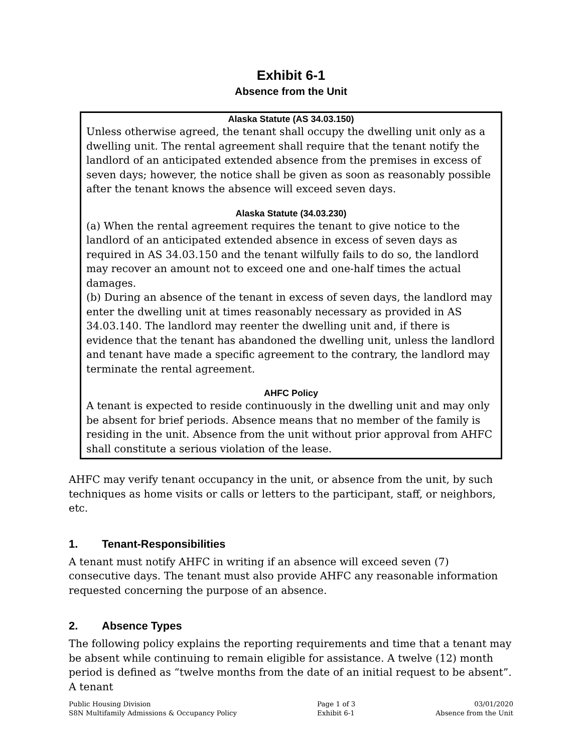Exhibit 6-1
Absence from the Unit
Alaska Statute (AS 34.03.150)
Unless otherwise agreed, the tenant shall occupy the dwelling unit only as a dwelling unit. The rental agreement shall require that the tenant notify the landlord of an anticipated extended absence from the premises in excess of seven days; however, the notice shall be given as soon as reasonably possible after the tenant knows the absence will exceed seven days.
Alaska Statute (34.03.230)
(a) When the rental agreement requires the tenant to give notice to the landlord of an anticipated extended absence in excess of seven days as required in AS 34.03.150 and the tenant wilfully fails to do so, the landlord may recover an amount not to exceed one and one-half times the actual damages.
(b) During an absence of the tenant in excess of seven days, the landlord may enter the dwelling unit at times reasonably necessary as provided in AS 34.03.140. The landlord may reenter the dwelling unit and, if there is evidence that the tenant has abandoned the dwelling unit, unless the landlord and tenant have made a specific agreement to the contrary, the landlord may terminate the rental agreement.
AHFC Policy
A tenant is expected to reside continuously in the dwelling unit and may only be absent for brief periods. Absence means that no member of the family is residing in the unit. Absence from the unit without prior approval from AHFC shall constitute a serious violation of the lease.
AHFC may verify tenant occupancy in the unit, or absence from the unit, by such techniques as home visits or calls or letters to the participant, staff, or neighbors, etc.
1. Tenant-Responsibilities
A tenant must notify AHFC in writing if an absence will exceed seven (7) consecutive days. The tenant must also provide AHFC any reasonable information requested concerning the purpose of an absence.
2. Absence Types
The following policy explains the reporting requirements and time that a tenant may be absent while continuing to remain eligible for assistance. A twelve (12) month period is defined as “twelve months from the date of an initial request to be absent”. A tenant
Public Housing Division
S8N Multifamily Admissions & Occupancy Policy
Page 1 of 3
Exhibit 6-1
03/01/2020
Absence from the Unit